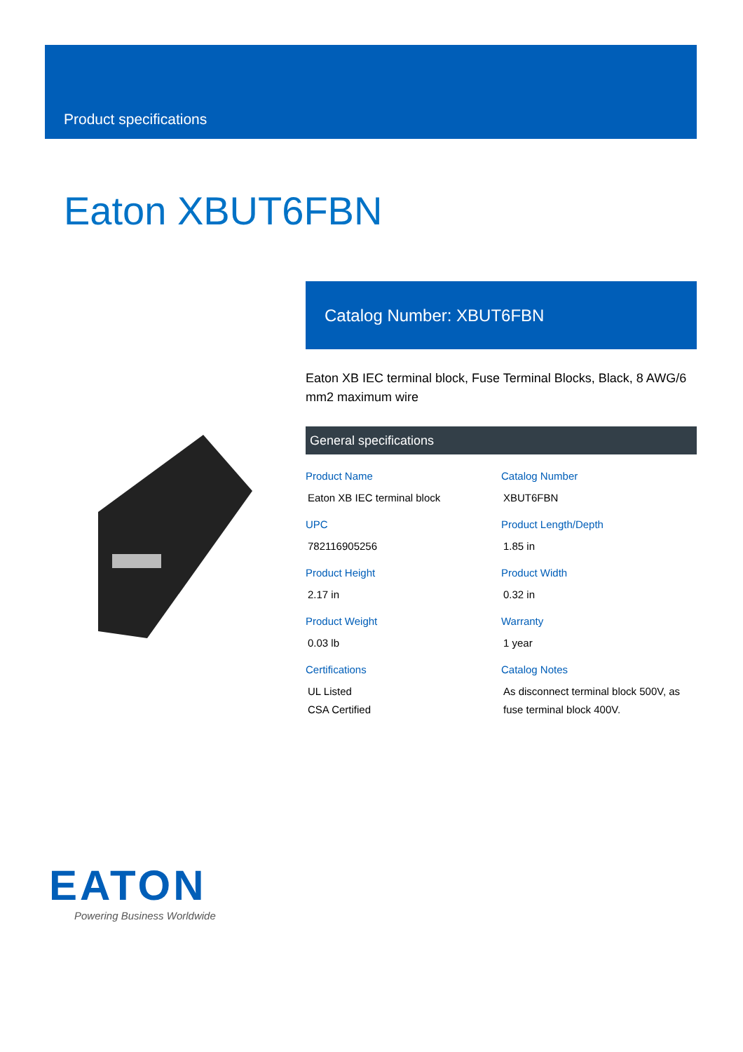Product specifications
Eaton XBUT6FBN
Catalog Number: XBUT6FBN
Eaton XB IEC terminal block, Fuse Terminal Blocks, Black, 8 AWG/6 mm2 maximum wire
General specifications
Product Name
Eaton XB IEC terminal block
Catalog Number
XBUT6FBN
UPC
782116905256
Product Length/Depth
1.85 in
Product Height
2.17 in
Product Width
0.32 in
Product Weight
0.03 lb
Warranty
1 year
Certifications
UL Listed
CSA Certified
Catalog Notes
As disconnect terminal block 500V, as fuse terminal block 400V.
EATON
Powering Business Worldwide